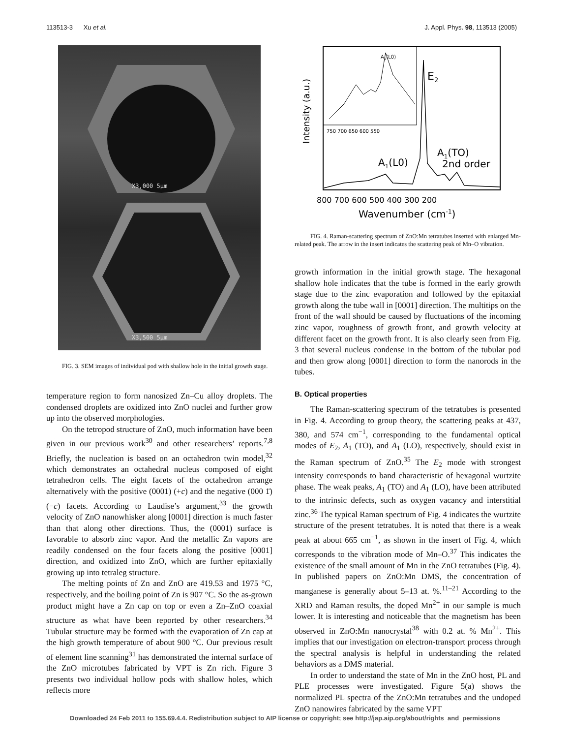113513-3 Xu et al. J. Appl. Phys. 98, 113513 (2005)
X3,000 5μm
X3,500 5μm
FIG. 3. SEM images of individual pod with shallow hole in the initial growth stage.
temperature region to form nanosized Zn–Cu alloy droplets. The condensed droplets are oxidized into ZnO nuclei and further grow up into the observed morphologies.
On the tetropod structure of ZnO, much information have been given in our previous work<sup>30</sup> and other researchers’ reports.<sup>7,8</sup> Briefly, the nucleation is based on an octahedron twin model,<sup>32</sup> which demonstrates an octahedral nucleus composed of eight tetrahedron cells. The eight facets of the octahedron arrange alternatively with the positive (0001) (+c) and the negative (000 1̄) (−c) facets. According to Laudise’s argument,<sup>33</sup> the growth velocity of ZnO nanowhisker along [0001] direction is much faster than that along other directions. Thus, the (0001) surface is favorable to absorb zinc vapor. And the metallic Zn vapors are readily condensed on the four facets along the positive [0001] direction, and oxidized into ZnO, which are further epitaxially growing up into tetraleg structure.
The melting points of Zn and ZnO are 419.53 and 1975 °C, respectively, and the boiling point of Zn is 907 °C. So the as-grown product might have a Zn cap on top or even a Zn–ZnO coaxial structure as what have been reported by other researchers.<sup>34</sup> Tubular structure may be formed with the evaporation of Zn cap at the high growth temperature of about 900 °C. Our previous result of element line scanning<sup>31</sup> has demonstrated the internal surface of the ZnO microtubes fabricated by VPT is Zn rich. Figure 3 presents two individual hollow pods with shallow holes, which reflects more
E2
A1(L0)
A1(TO)
2nd order
A1(L0)
750 700 650 600 550
800 700 600 500 400 300 200
Wavenumber (cm-1)
Intensity (a.u.)
FIG. 4. Raman-scattering spectrum of ZnO:Mn tetratubes inserted with enlarged Mn-related peak. The arrow in the insert indicates the scattering peak of Mn–O vibration.
growth information in the initial growth stage. The hexagonal shallow hole indicates that the tube is formed in the early growth stage due to the zinc evaporation and followed by the epitaxial growth along the tube wall in [0001] direction. The multitips on the front of the wall should be caused by fluctuations of the incoming zinc vapor, roughness of growth front, and growth velocity at different facet on the growth front. It is also clearly seen from Fig. 3 that several nucleus condense in the bottom of the tubular pod and then grow along [0001] direction to form the nanorods in the tubes.
B. Optical properties
The Raman-scattering spectrum of the tetratubes is presented in Fig. 4. According to group theory, the scattering peaks at 437, 380, and 574 cm<sup>−1</sup>, corresponding to the fundamental optical modes of E<sub>2</sub>, A<sub>1</sub> (TO), and A<sub>1</sub> (LO), respectively, should exist in the Raman spectrum of ZnO.<sup>35</sup> The E<sub>2</sub> mode with strongest intensity corresponds to band characteristic of hexagonal wurtzite phase. The weak peaks, A<sub>1</sub> (TO) and A<sub>1</sub> (LO), have been attributed to the intrinsic defects, such as oxygen vacancy and interstitial zinc.<sup>36</sup> The typical Raman spectrum of Fig. 4 indicates the wurtzite structure of the present tetratubes. It is noted that there is a weak peak at about 665 cm<sup>−1</sup>, as shown in the insert of Fig. 4, which corresponds to the vibration mode of Mn–O.<sup>37</sup> This indicates the existence of the small amount of Mn in the ZnO tetratubes (Fig. 4). In published papers on ZnO:Mn DMS, the concentration of manganese is generally about 5–13 at. %.<sup>11–21</sup> According to the XRD and Raman results, the doped Mn<sup>2+</sup> in our sample is much lower. It is interesting and noticeable that the magnetism has been observed in ZnO:Mn nanocrystal<sup>38</sup> with 0.2 at. % Mn<sup>2+</sup>. This implies that our investigation on electron-transport process through the spectral analysis is helpful in understanding the related behaviors as a DMS material.
In order to understand the state of Mn in the ZnO host, PL and PLE processes were investigated. Figure 5(a) shows the normalized PL spectra of the ZnO:Mn tetratubes and the undoped ZnO nanowires fabricated by the same VPT
Downloaded 24 Feb 2011 to 155.69.4.4. Redistribution subject to AIP license or copyright; see http://jap.aip.org/about/rights_and_permissions